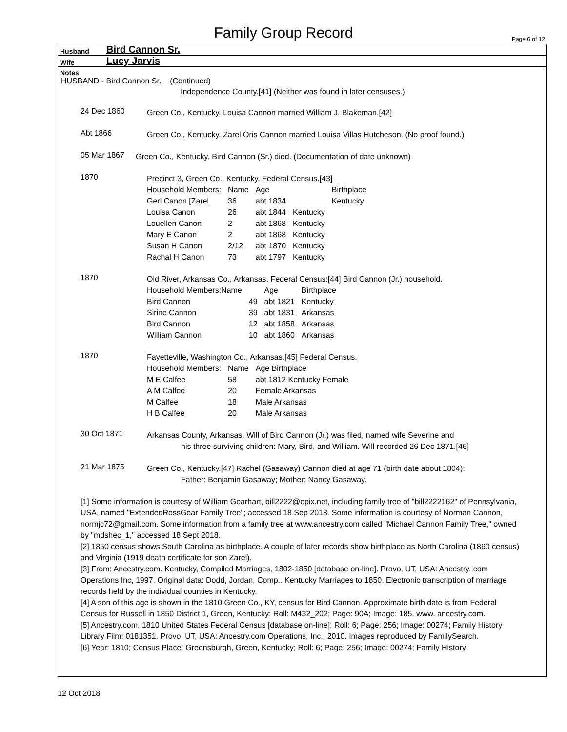Family Group Record
Page 6 of 12
Husband Bird Cannon Sr.
Wife Lucy Jarvis
Notes
HUSBAND - Bird Cannon Sr. (Continued)
Independence County.[41] (Neither was found in later censuses.)
24 Dec 1860
Green Co., Kentucky. Louisa Cannon married William J. Blakeman.[42]
Abt 1866
Green Co., Kentucky. Zarel Oris Cannon married Louisa Villas Hutcheson. (No proof found.)
05 Mar 1867
Green Co., Kentucky. Bird Cannon (Sr.) died. (Documentation of date unknown)
1870
Precinct 3, Green Co., Kentucky. Federal Census.[43]
| Household Members: | Name | Age | | Birthplace |
| Gerl Canon [Zarel | 36 | abt 1834 | | Kentucky |
| Louisa Canon | 26 | abt 1844 | Kentucky | |
| Louellen Canon | 2 | abt 1868 | Kentucky | |
| Mary E Canon | 2 | abt 1868 | Kentucky | |
| Susan H Canon | 2/12 | abt 1870 | Kentucky | |
| Rachal H Canon | 73 | abt 1797 | Kentucky | |
1870
Old River, Arkansas Co., Arkansas. Federal Census:[44] Bird Cannon (Jr.) household.
| Household Members:Name | | Age | Birthplace |
| Bird Cannon | 49 | abt 1821 | Kentucky |
| Sirine Cannon | 39 | abt 1831 | Arkansas |
| Bird Cannon | 12 | abt 1858 | Arkansas |
| William Cannon | 10 | abt 1860 | Arkansas |
1870
Fayetteville, Washington Co., Arkansas.[45] Federal Census.
| Household Members: | Name | Age Birthplace |
| M E Calfee | 58 | abt 1812 Kentucky Female |
| A M Calfee | 20 | Female Arkansas |
| M Calfee | 18 | Male Arkansas |
| H B Calfee | 20 | Male Arkansas |
30 Oct 1871
Arkansas County, Arkansas. Will of Bird Cannon (Jr.) was filed, named wife Severine and
his three surviving children: Mary, Bird, and William. Will recorded 26 Dec 1871.[46]
21 Mar 1875
Green Co., Kentucky.[47] Rachel (Gasaway) Cannon died at age 71 (birth date about 1804);
Father: Benjamin Gasaway; Mother: Nancy Gasaway.
[1] Some information is courtesy of William Gearhart, bill2222@epix.net, including family tree of "bill2222162" of Pennsylvania, USA, named "ExtendedRossGear Family Tree"; accessed 18 Sep 2018. Some information is courtesy of Norman Cannon, normjc72@gmail.com. Some information from a family tree at www.ancestry.com called "Michael Cannon Family Tree," owned by "mdshec_1," accessed 18 Sept 2018.
[2] 1850 census shows South Carolina as birthplace. A couple of later records show birthplace as North Carolina (1860 census) and Virginia (1919 death certificate for son Zarel).
[3] From: Ancestry.com. Kentucky, Compiled Marriages, 1802-1850 [database on-line]. Provo, UT, USA: Ancestry. com Operations Inc, 1997. Original data: Dodd, Jordan, Comp.. Kentucky Marriages to 1850. Electronic transcription of marriage records held by the individual counties in Kentucky.
[4] A son of this age is shown in the 1810 Green Co., KY, census for Bird Cannon. Approximate birth date is from Federal Census for Russell in 1850 District 1, Green, Kentucky; Roll: M432_202; Page: 90A; Image: 185. www. ancestry.com.
[5] Ancestry.com. 1810 United States Federal Census [database on-line]; Roll: 6; Page: 256; Image: 00274; Family History Library Film: 0181351. Provo, UT, USA: Ancestry.com Operations, Inc., 2010. Images reproduced by FamilySearch.
[6] Year: 1810; Census Place: Greensburgh, Green, Kentucky; Roll: 6; Page: 256; Image: 00274; Family History
12 Oct 2018